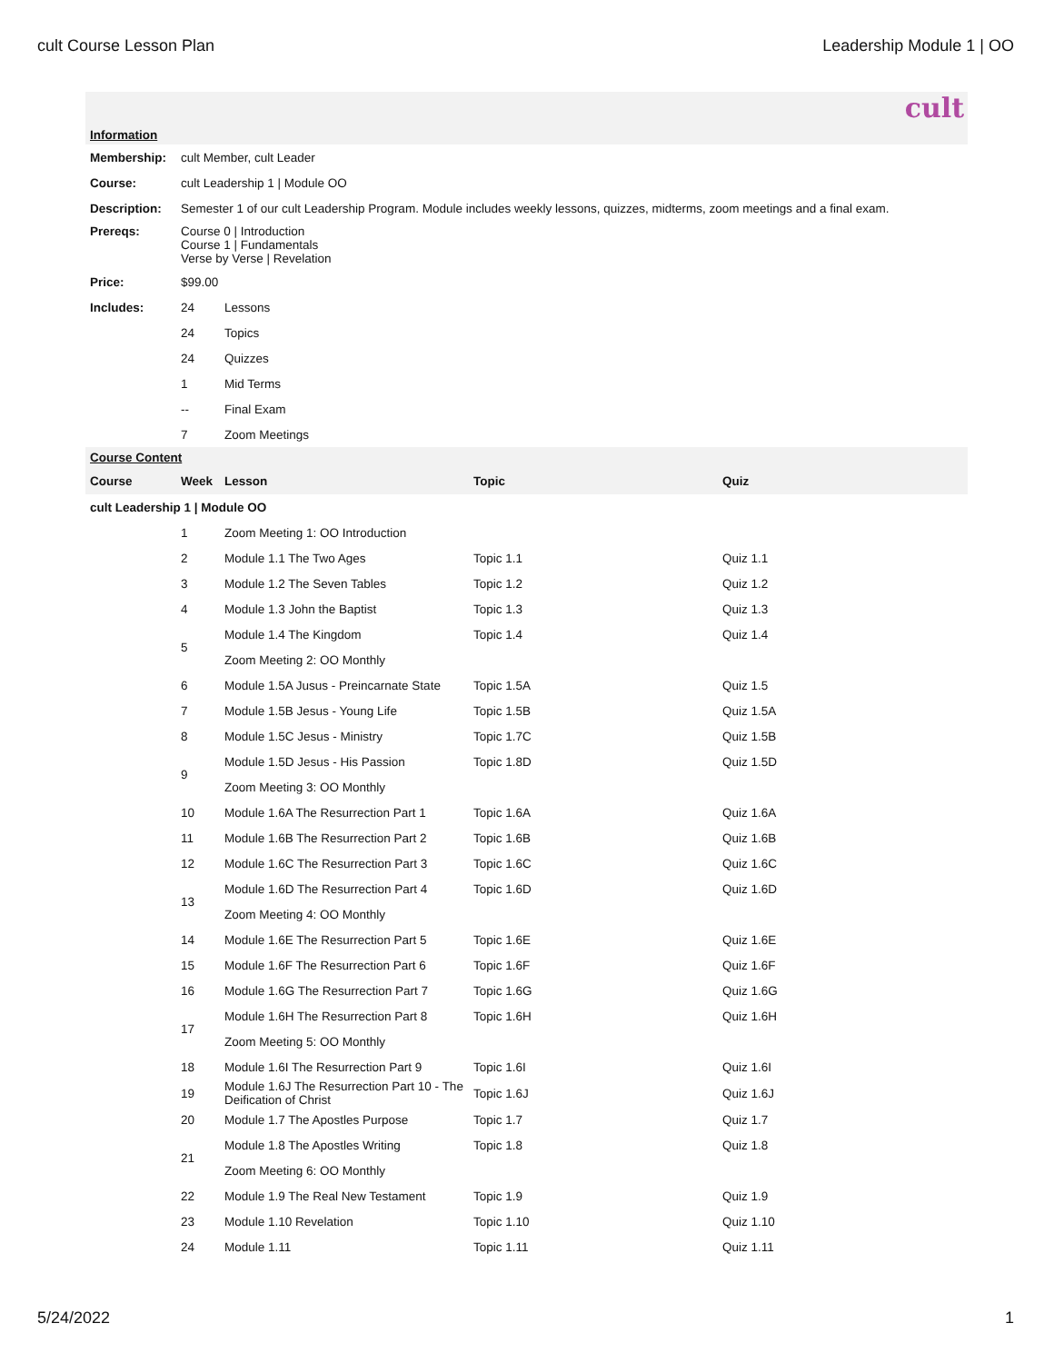cult Course Lesson Plan Leadership Module 1 | OO
cult
| Information | | | | |
| Membership: | cult Member, cult Leader | | | |
| Course: | cult Leadership 1 / Module OO | | | |
| Description: | Semester 1 of our cult Leadership Program. Module includes weekly lessons, quizzes, midterms, zoom meetings and a final exam. | | | |
| Prereqs: | Course 0 / Introduction Course 1 / Fundamentals Verse by Verse / Revelation | | | |
| Price: | $99.00 | | | |
| Includes: | 24 | Lessons | | |
| | 24 | Topics | | |
| | 24 | Quizzes | | |
| | 1 | Mid Terms | | |
| | -- | Final Exam | | |
| | 7 | Zoom Meetings | | |
| Course Content | | | | |
| Course | Week | Lesson | Topic | Quiz |
| cult Leadership 1 / Module OO | | | | |
| | 1 | Zoom Meeting 1: OO Introduction | | |
| | 2 | Module 1.1 The Two Ages | Topic 1.1 | Quiz 1.1 |
| | 3 | Module 1.2 The Seven Tables | Topic 1.2 | Quiz 1.2 |
| | 4 | Module 1.3 John the Baptist | Topic 1.3 | Quiz 1.3 |
| | 5 | Module 1.4 The Kingdom | Topic 1.4 | Quiz 1.4 |
| | | Zoom Meeting 2: OO Monthly | | |
| | 6 | Module 1.5A Jusus - Preincarnate State | Topic 1.5A | Quiz 1.5 |
| | 7 | Module 1.5B Jesus - Young Life | Topic 1.5B | Quiz 1.5A |
| | 8 | Module 1.5C Jesus - Ministry | Topic 1.7C | Quiz 1.5B |
| | 9 | Module 1.5D Jesus - His Passion | Topic 1.8D | Quiz 1.5D |
| | | Zoom Meeting 3: OO Monthly | | |
| | 10 | Module 1.6A The Resurrection Part 1 | Topic 1.6A | Quiz 1.6A |
| | 11 | Module 1.6B The Resurrection Part 2 | Topic 1.6B | Quiz 1.6B |
| | 12 | Module 1.6C The Resurrection Part 3 | Topic 1.6C | Quiz 1.6C |
| | 13 | Module 1.6D The Resurrection Part 4 | Topic 1.6D | Quiz 1.6D |
| | | Zoom Meeting 4: OO Monthly | | |
| | 14 | Module 1.6E The Resurrection Part 5 | Topic 1.6E | Quiz 1.6E |
| | 15 | Module 1.6F The Resurrection Part 6 | Topic 1.6F | Quiz 1.6F |
| | 16 | Module 1.6G The Resurrection Part 7 | Topic 1.6G | Quiz 1.6G |
| | 17 | Module 1.6H The Resurrection Part 8 | Topic 1.6H | Quiz 1.6H |
| | | Zoom Meeting 5: OO Monthly | | |
| | 18 | Module 1.6I The Resurrection Part 9 | Topic 1.6I | Quiz 1.6I |
| | 19 | Module 1.6J The Resurrection Part 10 - The Deification of Christ | Topic 1.6J | Quiz 1.6J |
| | 20 | Module 1.7 The Apostles Purpose | Topic 1.7 | Quiz 1.7 |
| | 21 | Module 1.8 The Apostles Writing | Topic 1.8 | Quiz 1.8 |
| | | Zoom Meeting 6: OO Monthly | | |
| | 22 | Module 1.9 The Real New Testament | Topic 1.9 | Quiz 1.9 |
| | 23 | Module 1.10 Revelation | Topic 1.10 | Quiz 1.10 |
| | 24 | Module 1.11 | Topic 1.11 | Quiz 1.11 |
5/24/2022 1